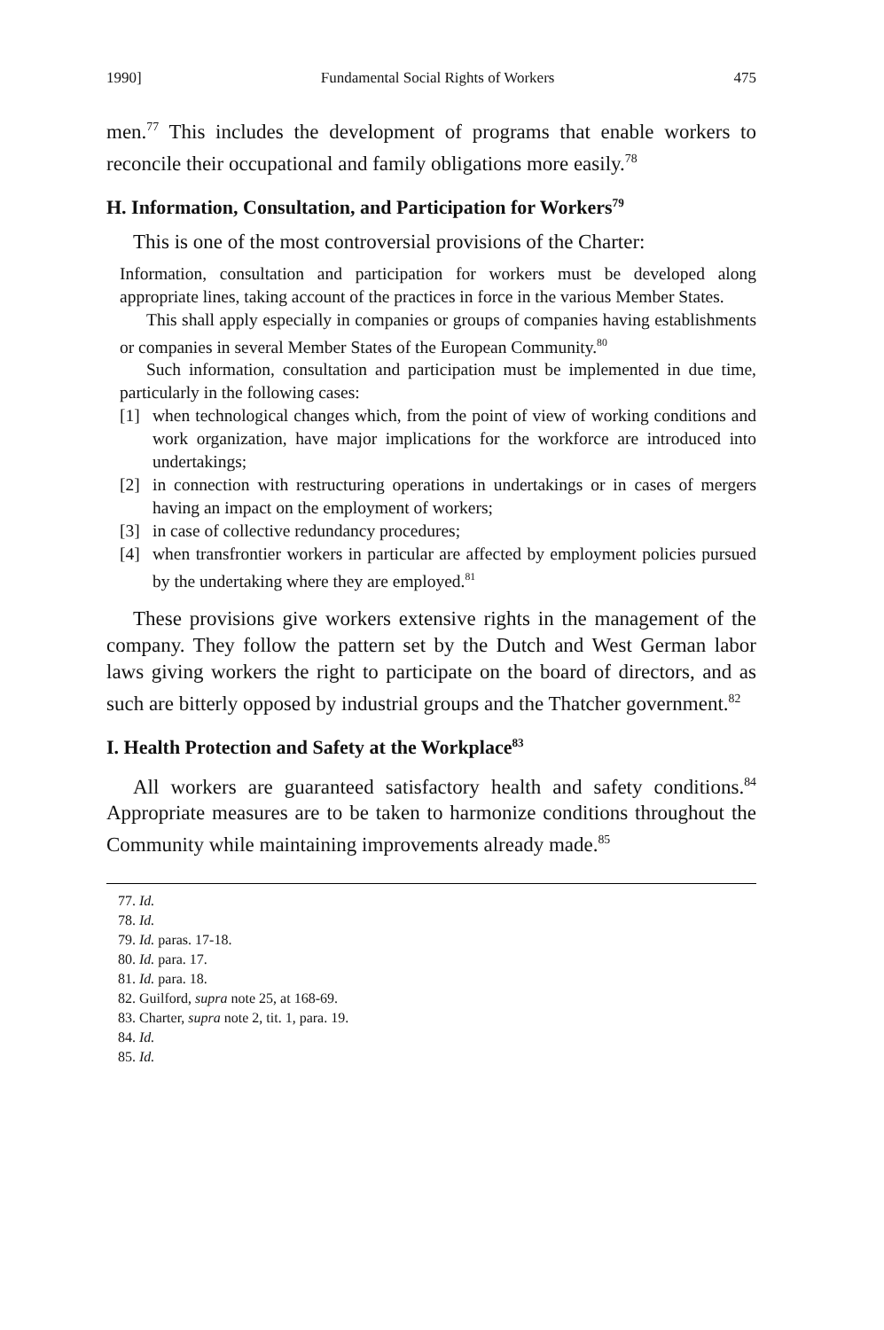1990] Fundamental Social Rights of Workers 475
men.<sup>77</sup> This includes the development of programs that enable workers to reconcile their occupational and family obligations more easily.<sup>78</sup>
H. Information, Consultation, and Participation for Workers<sup>79</sup>
This is one of the most controversial provisions of the Charter:
Information, consultation and participation for workers must be developed along appropriate lines, taking account of the practices in force in the various Member States.
This shall apply especially in companies or groups of companies having establishments or companies in several Member States of the European Community.<sup>80</sup>
Such information, consultation and participation must be implemented in due time, particularly in the following cases:
[1] when technological changes which, from the point of view of working conditions and work organization, have major implications for the workforce are introduced into undertakings;
[2] in connection with restructuring operations in undertakings or in cases of mergers having an impact on the employment of workers;
[3] in case of collective redundancy procedures;
[4] when transfrontier workers in particular are affected by employment policies pursued by the undertaking where they are employed.<sup>81</sup>
These provisions give workers extensive rights in the management of the company. They follow the pattern set by the Dutch and West German labor laws giving workers the right to participate on the board of directors, and as such are bitterly opposed by industrial groups and the Thatcher government.<sup>82</sup>
I. Health Protection and Safety at the Workplace<sup>83</sup>
All workers are guaranteed satisfactory health and safety conditions.<sup>84</sup> Appropriate measures are to be taken to harmonize conditions throughout the Community while maintaining improvements already made.<sup>85</sup>
77. Id.
78. Id.
79. Id. paras. 17-18.
80. Id. para. 17.
81. Id. para. 18.
82. Guilford, supra note 25, at 168-69.
83. Charter, supra note 2, tit. 1, para. 19.
84. Id.
85. Id.